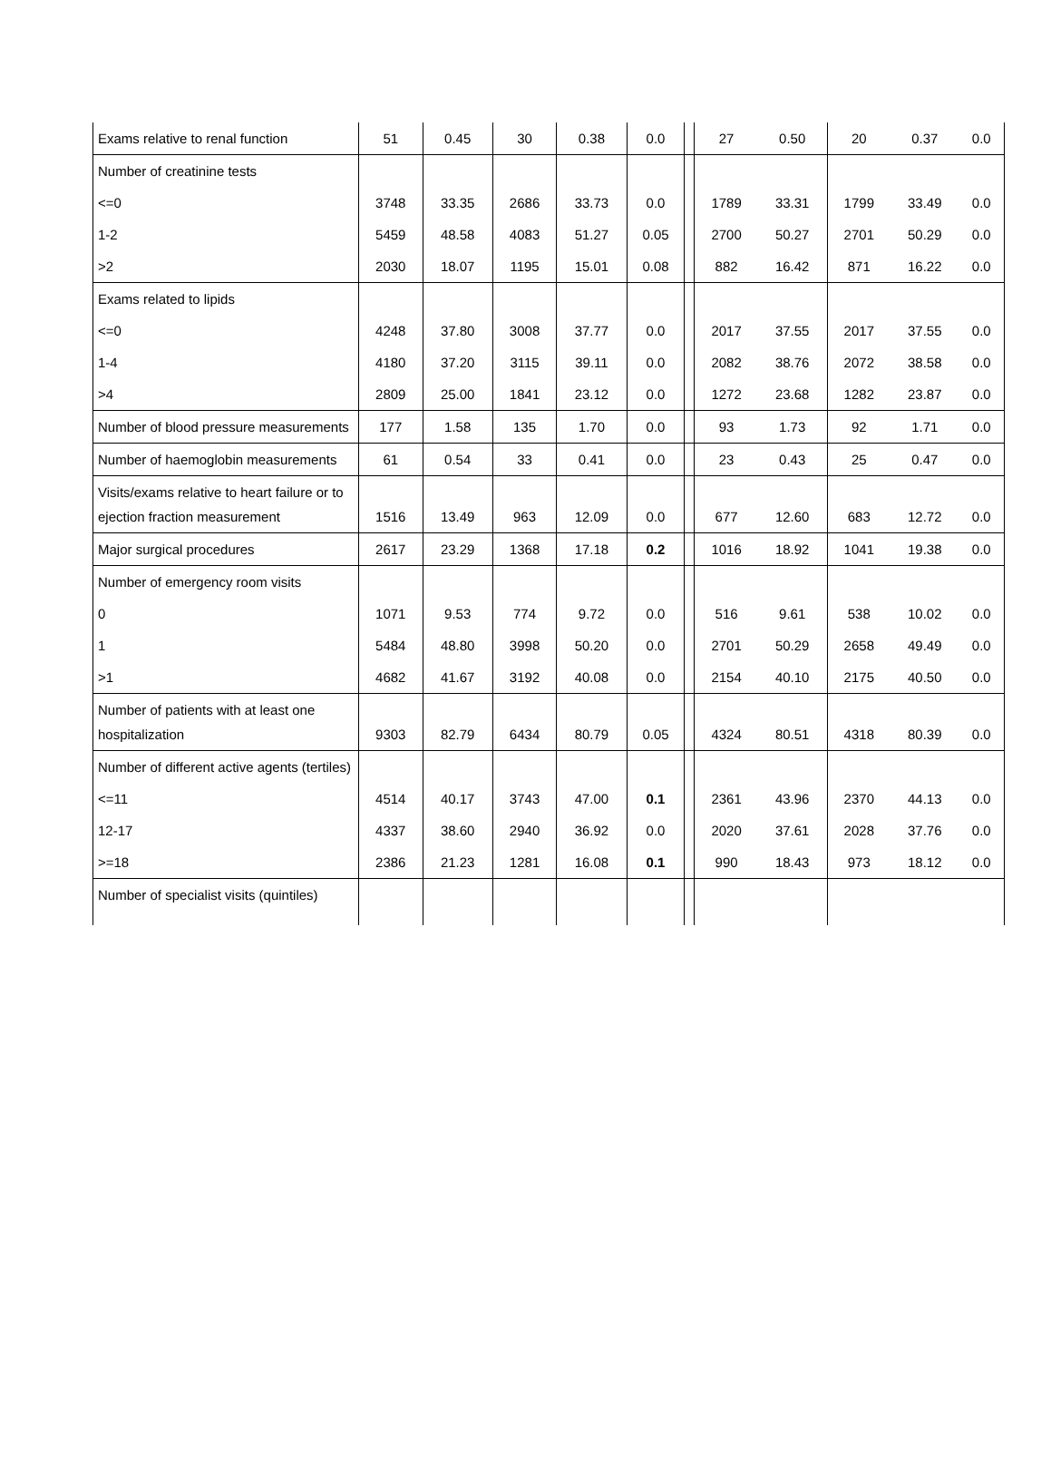| Exams relative to renal function | 51 | 0.45 | 30 | 0.38 | 0.0 | | 27 | 0.50 | 20 | 0.37 | 0.0 |
| Number of creatinine tests | | | | | | | | | | | |
| <=0 | 3748 | 33.35 | 2686 | 33.73 | 0.0 | | 1789 | 33.31 | 1799 | 33.49 | 0.0 |
| 1-2 | 5459 | 48.58 | 4083 | 51.27 | 0.05 | | 2700 | 50.27 | 2701 | 50.29 | 0.0 |
| >2 | 2030 | 18.07 | 1195 | 15.01 | 0.08 | | 882 | 16.42 | 871 | 16.22 | 0.0 |
| Exams related to lipids | | | | | | | | | | | |
| <=0 | 4248 | 37.80 | 3008 | 37.77 | 0.0 | | 2017 | 37.55 | 2017 | 37.55 | 0.0 |
| 1-4 | 4180 | 37.20 | 3115 | 39.11 | 0.0 | | 2082 | 38.76 | 2072 | 38.58 | 0.0 |
| >4 | 2809 | 25.00 | 1841 | 23.12 | 0.0 | | 1272 | 23.68 | 1282 | 23.87 | 0.0 |
| Number of blood pressure measurements | 177 | 1.58 | 135 | 1.70 | 0.0 | | 93 | 1.73 | 92 | 1.71 | 0.0 |
| Number of haemoglobin measurements | 61 | 0.54 | 33 | 0.41 | 0.0 | | 23 | 0.43 | 25 | 0.47 | 0.0 |
| Visits/exams relative to heart failure or to ejection fraction measurement | 1516 | 13.49 | 963 | 12.09 | 0.0 | | 677 | 12.60 | 683 | 12.72 | 0.0 |
| Major surgical procedures | 2617 | 23.29 | 1368 | 17.18 | 0.2 | | 1016 | 18.92 | 1041 | 19.38 | 0.0 |
| Number of emergency room visits | | | | | | | | | | | |
| 0 | 1071 | 9.53 | 774 | 9.72 | 0.0 | | 516 | 9.61 | 538 | 10.02 | 0.0 |
| 1 | 5484 | 48.80 | 3998 | 50.20 | 0.0 | | 2701 | 50.29 | 2658 | 49.49 | 0.0 |
| >1 | 4682 | 41.67 | 3192 | 40.08 | 0.0 | | 2154 | 40.10 | 2175 | 40.50 | 0.0 |
| Number of patients with at least one hospitalization | 9303 | 82.79 | 6434 | 80.79 | 0.05 | | 4324 | 80.51 | 4318 | 80.39 | 0.0 |
| Number of different active agents (tertiles) | | | | | | | | | | | |
| <=11 | 4514 | 40.17 | 3743 | 47.00 | 0.1 | | 2361 | 43.96 | 2370 | 44.13 | 0.0 |
| 12-17 | 4337 | 38.60 | 2940 | 36.92 | 0.0 | | 2020 | 37.61 | 2028 | 37.76 | 0.0 |
| >=18 | 2386 | 21.23 | 1281 | 16.08 | 0.1 | | 990 | 18.43 | 973 | 18.12 | 0.0 |
| Number of specialist visits (quintiles) | | | | | | | | | | | |